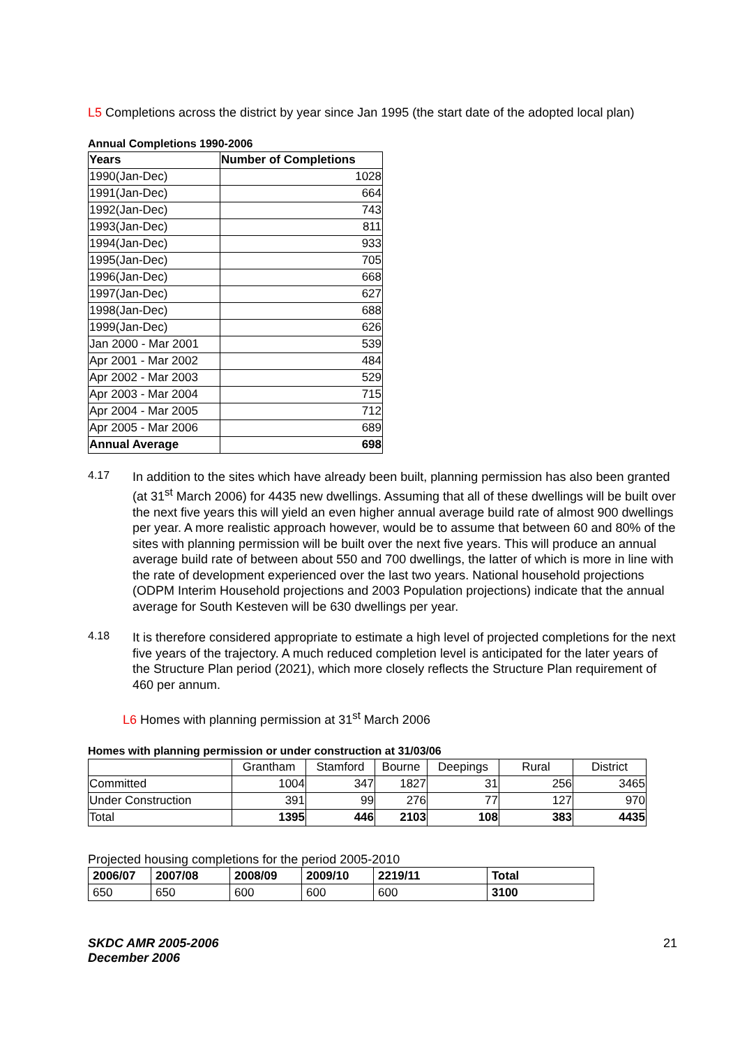L5 Completions across the district by year since Jan 1995 (the start date of the adopted local plan)
Annual Completions 1990-2006
| Years | Number of Completions |
| --- | --- |
| 1990(Jan-Dec) | 1028 |
| 1991(Jan-Dec) | 664 |
| 1992(Jan-Dec) | 743 |
| 1993(Jan-Dec) | 811 |
| 1994(Jan-Dec) | 933 |
| 1995(Jan-Dec) | 705 |
| 1996(Jan-Dec) | 668 |
| 1997(Jan-Dec) | 627 |
| 1998(Jan-Dec) | 688 |
| 1999(Jan-Dec) | 626 |
| Jan 2000 - Mar 2001 | 539 |
| Apr 2001 - Mar 2002 | 484 |
| Apr 2002 - Mar 2003 | 529 |
| Apr 2003 - Mar 2004 | 715 |
| Apr 2004 - Mar 2005 | 712 |
| Apr 2005 - Mar 2006 | 689 |
| Annual Average | 698 |
4.17
In addition to the sites which have already been built, planning permission has also been granted (at 31<sup>st</sup> March 2006) for 4435 new dwellings. Assuming that all of these dwellings will be built over the next five years this will yield an even higher annual average build rate of almost 900 dwellings per year. A more realistic approach however, would be to assume that between 60 and 80% of the sites with planning permission will be built over the next five years. This will produce an annual average build rate of between about 550 and 700 dwellings, the latter of which is more in line with the rate of development experienced over the last two years. National household projections (ODPM Interim Household projections and 2003 Population projections) indicate that the annual average for South Kesteven will be 630 dwellings per year.
4.18
It is therefore considered appropriate to estimate a high level of projected completions for the next five years of the trajectory. A much reduced completion level is anticipated for the later years of the Structure Plan period (2021), which more closely reflects the Structure Plan requirement of 460 per annum.
L6 Homes with planning permission at 31<sup>st</sup> March 2006
Homes with planning permission or under construction at 31/03/06
| | Grantham | Stamford | Bourne | Deepings | Rural | District |
| --- | --- | --- | --- | --- | --- | --- |
| Committed | 1004 | 347 | 1827 | 31 | 256 | 3465 |
| Under Construction | 391 | 99 | 276 | 77 | 127 | 970 |
| Total | 1395 | 446 | 2103 | 108 | 383 | 4435 |
Projected housing completions for the period 2005-2010
| 2006/07 | 2007/08 | 2008/09 | 2009/10 | 2219/11 | Total |
| --- | --- | --- | --- | --- | --- |
| 650 | 650 | 600 | 600 | 600 | 3100 |
SKDC AMR 2005-2006
December 2006 21